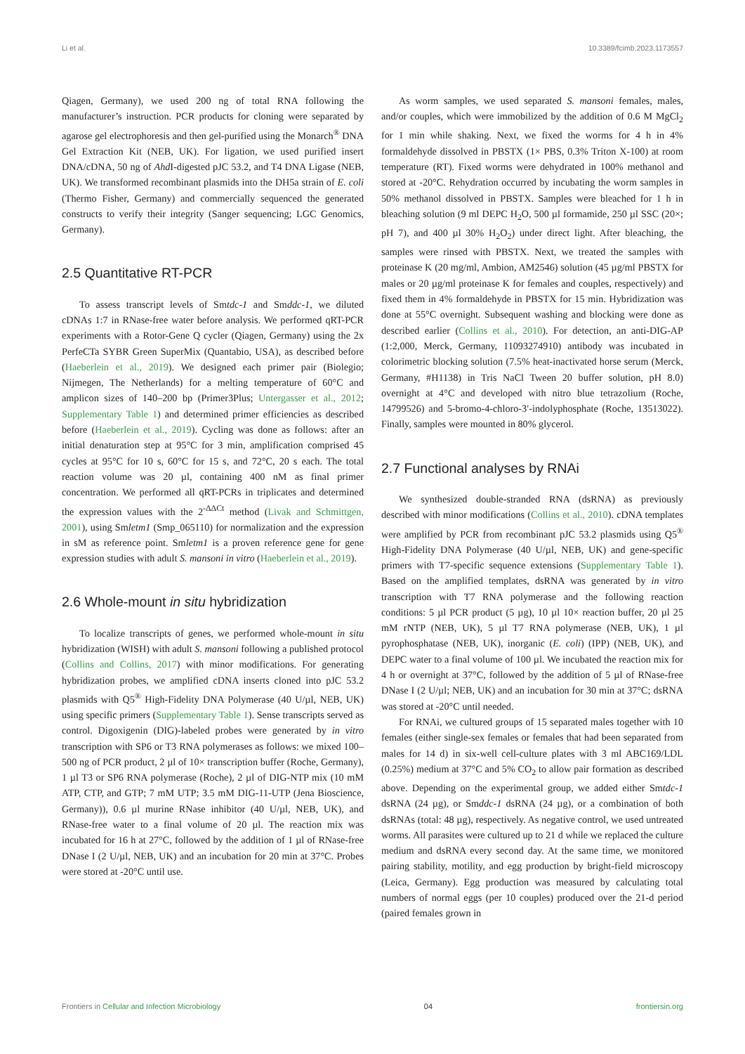Li et al. 10.3389/fcimb.2023.1173557
Qiagen, Germany), we used 200 ng of total RNA following the manufacturer’s instruction. PCR products for cloning were separated by agarose gel electrophoresis and then gel-purified using the Monarch<sup>®</sup> DNA Gel Extraction Kit (NEB, UK). For ligation, we used purified insert DNA/cDNA, 50 ng of Ahd I-digested pJC 53.2, and T4 DNA Ligase (NEB, UK). We transformed recombinant plasmids into the DH5a strain of E. coli (Thermo Fisher, Germany) and commercially sequenced the generated constructs to verify their integrity (Sanger sequencing; LGC Genomics, Germany).
2.5 Quantitative RT-PCR
To assess transcript levels of Smtdc-1 and Smddc-1, we diluted cDNAs 1:7 in RNase-free water before analysis. We performed qRT-PCR experiments with a Rotor-Gene Q cycler (Qiagen, Germany) using the 2x PerfeCTa SYBR Green SuperMix (Quantabio, USA), as described before (Haeberlein et al., 2019). We designed each primer pair (Biolegio; Nijmegen, The Netherlands) for a melting temperature of 60°C and amplicon sizes of 140–200 bp (Primer3Plus; Untergasser et al., 2012; Supplementary Table 1) and determined primer efficiencies as described before (Haeberlein et al., 2019). Cycling was done as follows: after an initial denaturation step at 95°C for 3 min, amplification comprised 45 cycles at 95°C for 10 s, 60°C for 15 s, and 72°C, 20 s each. The total reaction volume was 20 µl, containing 400 nM as final primer concentration. We performed all qRT-PCRs in triplicates and determined the expression values with the 2<sup>-ΔΔCt</sup> method (Livak and Schmittgen, 2001), using Smletm1 (Smp_065110) for normalization and the expression in sM as reference point. Smletm1 is a proven reference gene for gene expression studies with adult S. mansoni in vitro (Haeberlein et al., 2019).
2.6 Whole-mount in situ hybridization
To localize transcripts of genes, we performed whole-mount in situ hybridization (WISH) with adult S. mansoni following a published protocol (Collins and Collins, 2017) with minor modifications. For generating hybridization probes, we amplified cDNA inserts cloned into pJC 53.2 plasmids with Q5<sup>®</sup> High-Fidelity DNA Polymerase (40 U/µl, NEB, UK) using specific primers (Supplementary Table 1). Sense transcripts served as control. Digoxigenin (DIG)-labeled probes were generated by in vitro transcription with SP6 or T3 RNA polymerases as follows: we mixed 100–500 ng of PCR product, 2 µl of 10× transcription buffer (Roche, Germany), 1 µl T3 or SP6 RNA polymerase (Roche), 2 µl of DIG-NTP mix (10 mM ATP, CTP, and GTP; 7 mM UTP; 3.5 mM DIG-11-UTP (Jena Bioscience, Germany)), 0.6 µl murine RNase inhibitor (40 U/µl, NEB, UK), and RNase-free water to a final volume of 20 µl. The reaction mix was incubated for 16 h at 27°C, followed by the addition of 1 µl of RNase-free DNase I (2 U/µl, NEB, UK) and an incubation for 20 min at 37°C. Probes were stored at -20°C until use.
As worm samples, we used separated S. mansoni females, males, and/or couples, which were immobilized by the addition of 0.6 M MgCl<sub>2</sub> for 1 min while shaking. Next, we fixed the worms for 4 h in 4% formaldehyde dissolved in PBSTX (1× PBS, 0.3% Triton X-100) at room temperature (RT). Fixed worms were dehydrated in 100% methanol and stored at -20°C. Rehydration occurred by incubating the worm samples in 50% methanol dissolved in PBSTX. Samples were bleached for 1 h in bleaching solution (9 ml DEPC H<sub>2</sub>O, 500 µl formamide, 250 µl SSC (20×; pH 7), and 400 µl 30% H<sub>2</sub>O<sub>2</sub>) under direct light. After bleaching, the samples were rinsed with PBSTX. Next, we treated the samples with proteinase K (20 mg/ml, Ambion, AM2546) solution (45 µg/ml PBSTX for males or 20 µg/ml proteinase K for females and couples, respectively) and fixed them in 4% formaldehyde in PBSTX for 15 min. Hybridization was done at 55°C overnight. Subsequent washing and blocking were done as described earlier (Collins et al., 2010). For detection, an anti-DIG-AP (1:2,000, Merck, Germany, 11093274910) antibody was incubated in colorimetric blocking solution (7.5% heat-inactivated horse serum (Merck, Germany, #H1138) in Tris NaCl Tween 20 buffer solution, pH 8.0) overnight at 4°C and developed with nitro blue tetrazolium (Roche, 14799526) and 5-bromo-4-chloro-3′-indolyphosphate (Roche, 13513022). Finally, samples were mounted in 80% glycerol.
2.7 Functional analyses by RNAi
We synthesized double-stranded RNA (dsRNA) as previously described with minor modifications (Collins et al., 2010). cDNA templates were amplified by PCR from recombinant pJC 53.2 plasmids using Q5<sup>®</sup> High-Fidelity DNA Polymerase (40 U/µl, NEB, UK) and gene-specific primers with T7-specific sequence extensions (Supplementary Table 1). Based on the amplified templates, dsRNA was generated by in vitro transcription with T7 RNA polymerase and the following reaction conditions: 5 µl PCR product (5 µg), 10 µl 10× reaction buffer, 20 µl 25 mM rNTP (NEB, UK), 5 µl T7 RNA polymerase (NEB, UK), 1 µl pyrophosphatase (NEB, UK), inorganic (E. coli) (IPP) (NEB, UK), and DEPC water to a final volume of 100 µl. We incubated the reaction mix for 4 h or overnight at 37°C, followed by the addition of 5 µl of RNase-free DNase I (2 U/µl; NEB, UK) and an incubation for 30 min at 37°C; dsRNA was stored at -20°C until needed.
For RNAi, we cultured groups of 15 separated males together with 10 females (either single-sex females or females that had been separated from males for 14 d) in six-well cell-culture plates with 3 ml ABC169/LDL (0.25%) medium at 37°C and 5% CO<sub>2</sub> to allow pair formation as described above. Depending on the experimental group, we added either Smtdc-1 dsRNA (24 µg), or Smddc-1 dsRNA (24 µg), or a combination of both dsRNAs (total: 48 µg), respectively. As negative control, we used untreated worms. All parasites were cultured up to 21 d while we replaced the culture medium and dsRNA every second day. At the same time, we monitored pairing stability, motility, and egg production by bright-field microscopy (Leica, Germany). Egg production was measured by calculating total numbers of normal eggs (per 10 couples) produced over the 21-d period (paired females grown in
Frontiers in Cellular and Infection Microbiology 04 frontiersin.org